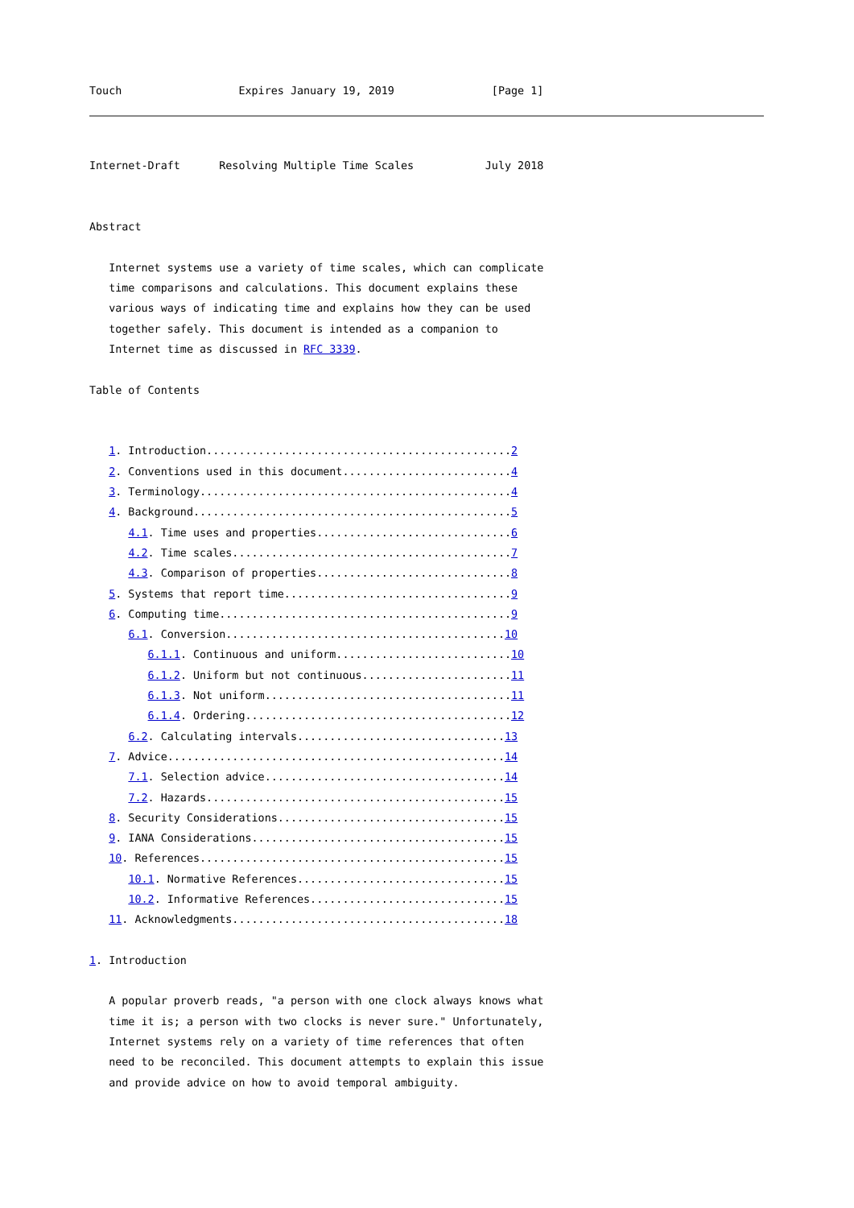Touch                  Expires January 19, 2019               [Page 1]
Internet-Draft      Resolving Multiple Time Scales           July 2018


Abstract

   Internet systems use a variety of time scales, which can complicate
   time comparisons and calculations. This document explains these
   various ways of indicating time and explains how they can be used
   together safely. This document is intended as a companion to
   Internet time as discussed in RFC 3339.

Table of Contents


   1. Introduction...............................................2
   2. Conventions used in this document..........................4
   3. Terminology................................................4
   4. Background.................................................5
      4.1. Time uses and properties..............................6
      4.2. Time scales...........................................7
      4.3. Comparison of properties..............................8
   5. Systems that report time...................................9
   6. Computing time.............................................9
      6.1. Conversion...........................................10
         6.1.1. Continuous and uniform...........................10
         6.1.2. Uniform but not continuous.......................11
         6.1.3. Not uniform......................................11
         6.1.4. Ordering.........................................12
      6.2. Calculating intervals................................13
   7. Advice....................................................14
      7.1. Selection advice.....................................14
      7.2. Hazards..............................................15
   8. Security Considerations...................................15
   9. IANA Considerations.......................................15
   10. References...............................................15
      10.1. Normative References................................15
      10.2. Informative References..............................15
   11. Acknowledgments..........................................18

1. Introduction

   A popular proverb reads, "a person with one clock always knows what
   time it is; a person with two clocks is never sure." Unfortunately,
   Internet systems rely on a variety of time references that often
   need to be reconciled. This document attempts to explain this issue
   and provide advice on how to avoid temporal ambiguity.